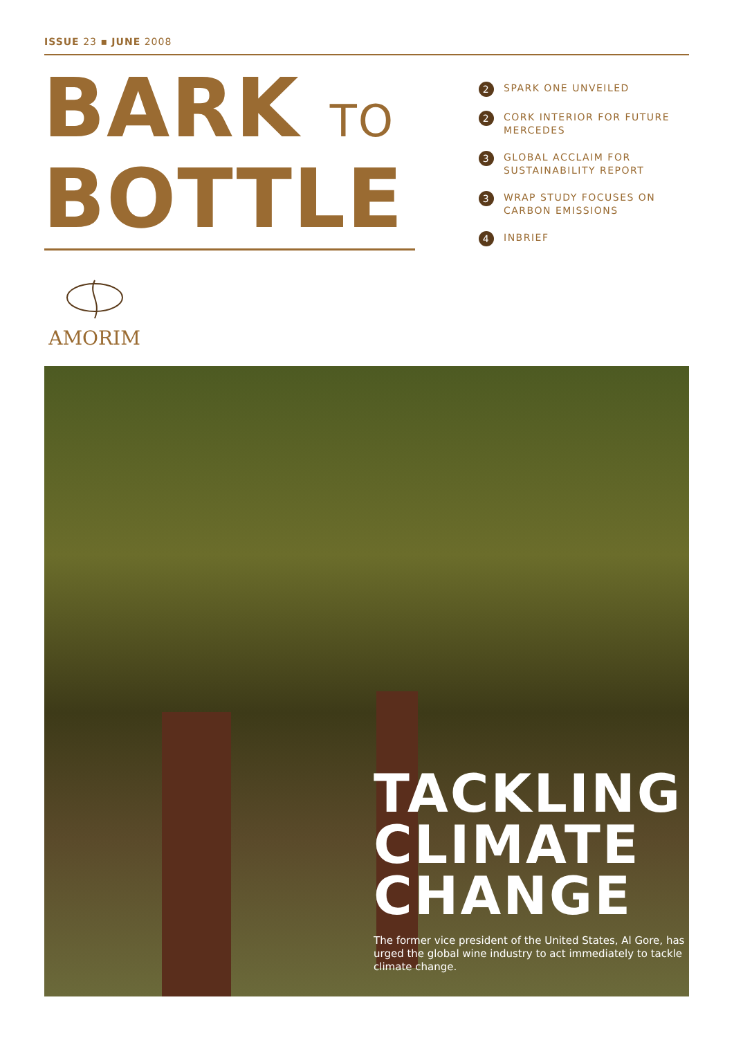ISSUE 23 ▪ JUNE 2008
BARK TO
BOTTLE
2 SPARK ONE UNVEILED
2 CORK INTERIOR FOR FUTURE MERCEDES
3 GLOBAL ACCLAIM FOR SUSTAINABILITY REPORT
3 WRAP STUDY FOCUSES ON CARBON EMISSIONS
4 INBRIEF
AMORIM
TACKLING
CLIMATE
CHANGE
The former vice president of the United States, Al Gore, has urged the global wine industry to act immediately to tackle climate change.